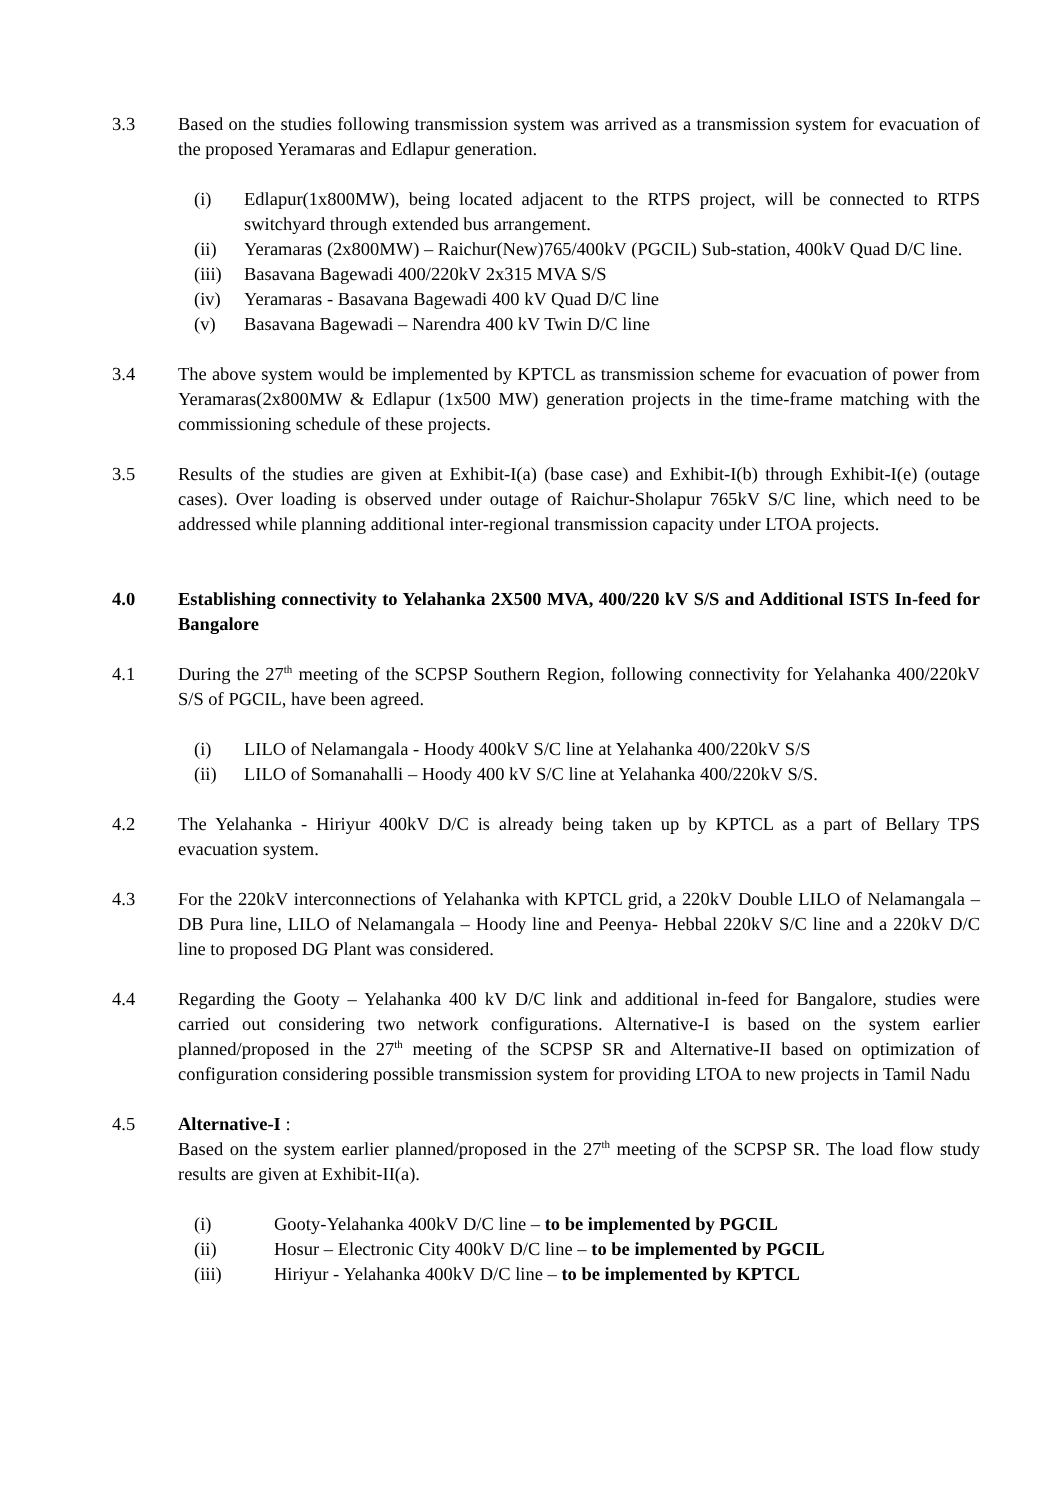3.3 Based on the studies following transmission system was arrived as a transmission system for evacuation of the proposed Yeramaras and Edlapur generation.
(i) Edlapur(1x800MW), being located adjacent to the RTPS project, will be connected to RTPS switchyard through extended bus arrangement.
(ii) Yeramaras (2x800MW) – Raichur(New)765/400kV (PGCIL) Sub-station, 400kV Quad D/C line.
(iii)
Basavana Bagewadi 400/220kV 2x315 MVA S/S
(iv) Yeramaras - Basavana Bagewadi 400 kV Quad D/C line
(v) Basavana Bagewadi – Narendra 400 kV Twin D/C line
3.4 The above system would be implemented by KPTCL as transmission scheme for evacuation of power from Yeramaras(2x800MW & Edlapur (1x500 MW) generation projects in the time-frame matching with the commissioning schedule of these projects.
3.5 Results of the studies are given at Exhibit-I(a) (base case) and Exhibit-I(b) through Exhibit-I(e) (outage cases). Over loading is observed under outage of Raichur-Sholapur 765kV S/C line, which need to be addressed while planning additional inter-regional transmission capacity under LTOA projects.
4.0 Establishing connectivity to Yelahanka 2X500 MVA, 400/220 kV S/S and Additional ISTS In-feed for Bangalore
4.1 During the 27<sup>th</sup> meeting of the SCPSP Southern Region, following connectivity for Yelahanka 400/220kV S/S of PGCIL, have been agreed.
(i) LILO of Nelamangala - Hoody 400kV S/C line at Yelahanka 400/220kV S/S
(ii) LILO of Somanahalli – Hoody 400 kV S/C line at Yelahanka 400/220kV S/S.
4.2 The Yelahanka - Hiriyur 400kV D/C is already being taken up by KPTCL as a part of Bellary TPS evacuation system.
4.3 For the 220kV interconnections of Yelahanka with KPTCL grid, a 220kV Double LILO of Nelamangala – DB Pura line, LILO of Nelamangala – Hoody line and Peenya- Hebbal 220kV S/C line and a 220kV D/C line to proposed DG Plant was considered.
4.4 Regarding the Gooty – Yelahanka 400 kV D/C link and additional in-feed for Bangalore, studies were carried out considering two network configurations. Alternative-I is based on the system earlier planned/proposed in the 27<sup>th</sup> meeting of the SCPSP SR and Alternative-II based on optimization of configuration considering possible transmission system for providing LTOA to new projects in Tamil Nadu
4.5 Alternative-I :
Based on the system earlier planned/proposed in the 27<sup>th</sup> meeting of the SCPSP SR. The load flow study results are given at Exhibit-II(a).
(i) Gooty-Yelahanka 400kV D/C line – to be implemented by PGCIL
(ii) Hosur – Electronic City 400kV D/C line – to be implemented by PGCIL
(iii) Hiriyur - Yelahanka 400kV D/C line – to be implemented by KPTCL